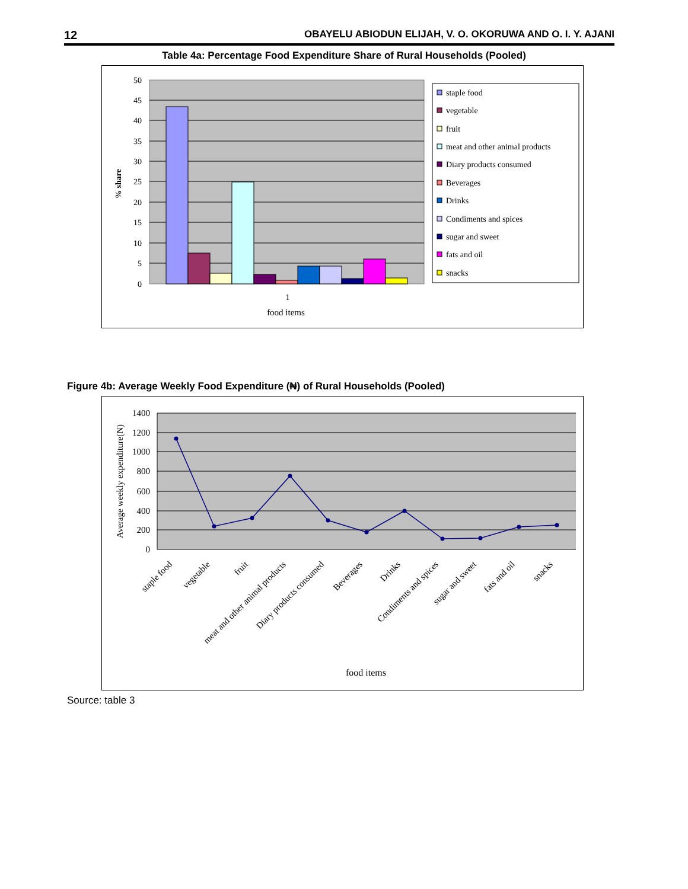12 OBAYELU ABIODUN ELIJAH, V. O. OKORUWA AND O. I. Y. AJANI
Table 4a: Percentage Food Expenditure Share of Rural Households (Pooled)
50
45
40
35
30
25
20
15
10
5
0
1
food items
% share
staple food
vegetable
fruit
meat and other animal products
Diary products consumed
Beverages
Drinks
Condiments and spices
sugar and sweet
fats and oil
snacks
Figure 4b: Average Weekly Food Expenditure (₦) of Rural Households (Pooled)
1400
1200
1000
800
600
400
200
0
Average weekly expenditure(N)
staple food
vegetable
fruit
meat and other animal products
Diary products consumed
Beverages
Drinks
Condiments and spices
sugar and sweet
fats and oil
snacks
food items
Source: table 3